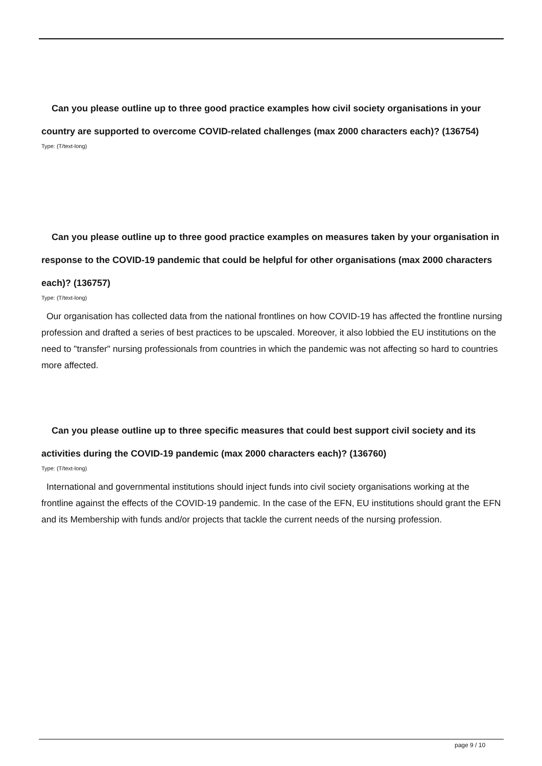Can you please outline up to three good practice examples how civil society organisations in your country are supported to overcome COVID-related challenges (max 2000 characters each)? (136754)
Type: (T/text-long)
Can you please outline up to three good practice examples on measures taken by your organisation in response to the COVID-19 pandemic that could be helpful for other organisations (max 2000 characters each)? (136757)
Type: (T/text-long)
Our organisation has collected data from the national frontlines on how COVID-19 has affected the frontline nursing profession and drafted a series of best practices to be upscaled. Moreover, it also lobbied the EU institutions on the need to "transfer" nursing professionals from countries in which the pandemic was not affecting so hard to countries more affected.
Can you please outline up to three specific measures that could best support civil society and its activities during the COVID-19 pandemic (max 2000 characters each)? (136760)
Type: (T/text-long)
International and governmental institutions should inject funds into civil society organisations working at the frontline against the effects of the COVID-19 pandemic. In the case of the EFN, EU institutions should grant the EFN and its Membership with funds and/or projects that tackle the current needs of the nursing profession.
page 9 / 10